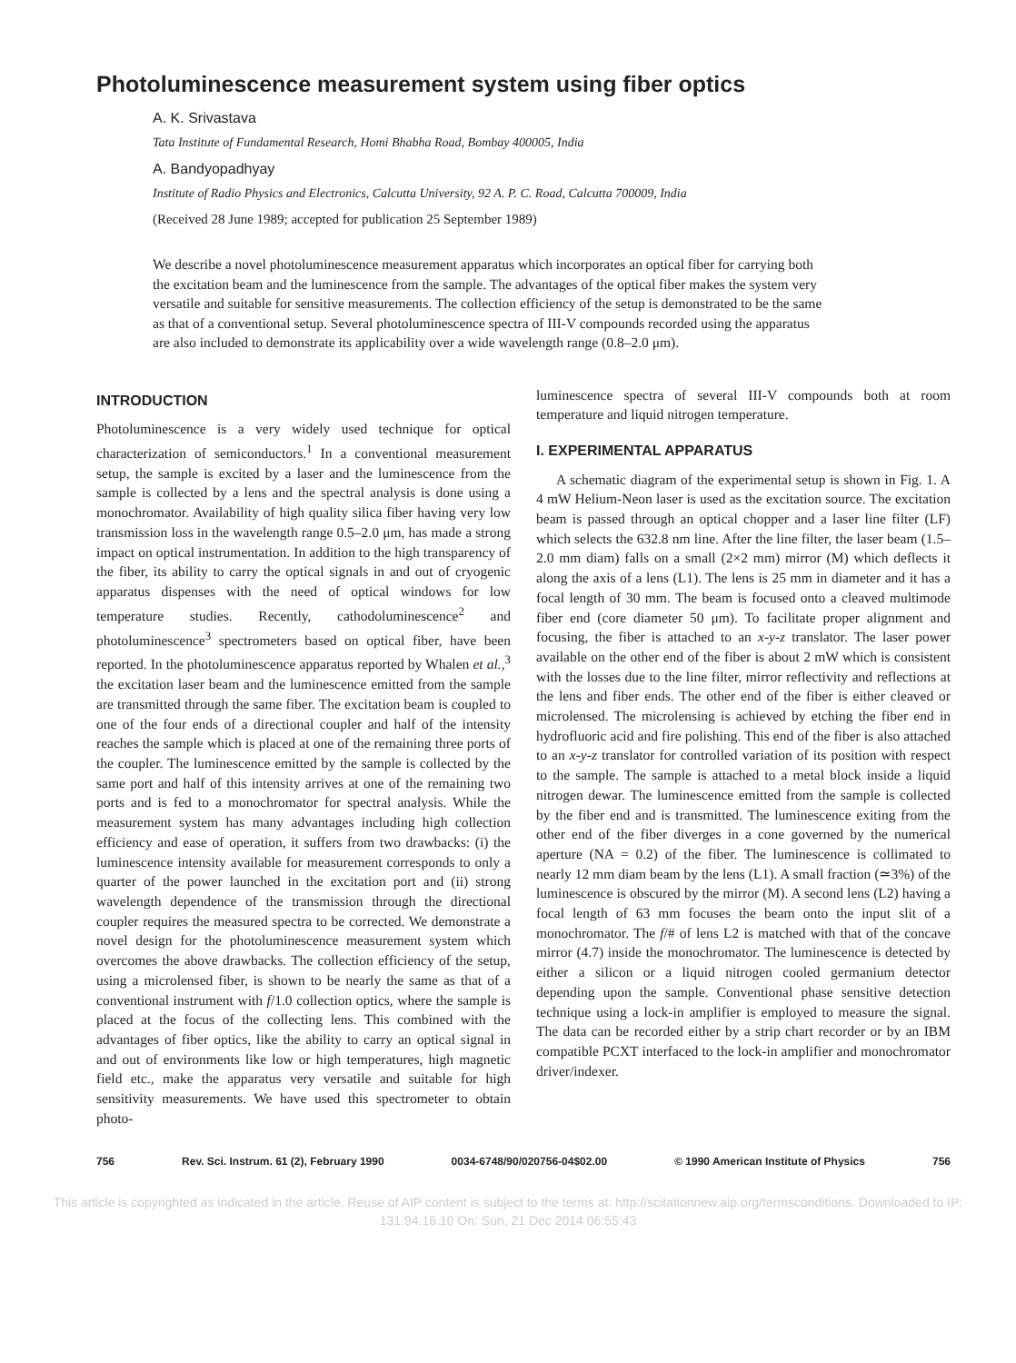Photoluminescence measurement system using fiber optics
A. K. Srivastava
Tata Institute of Fundamental Research, Homi Bhabha Road, Bombay 400005, India
A. Bandyopadhyay
Institute of Radio Physics and Electronics, Calcutta University, 92 A. P. C. Road, Calcutta 700009, India
(Received 28 June 1989; accepted for publication 25 September 1989)
We describe a novel photoluminescence measurement apparatus which incorporates an optical fiber for carrying both the excitation beam and the luminescence from the sample. The advantages of the optical fiber makes the system very versatile and suitable for sensitive measurements. The collection efficiency of the setup is demonstrated to be the same as that of a conventional setup. Several photoluminescence spectra of III-V compounds recorded using the apparatus are also included to demonstrate its applicability over a wide wavelength range (0.8–2.0 μm).
INTRODUCTION
Photoluminescence is a very widely used technique for optical characterization of semiconductors.<sup>1</sup> In a conventional measurement setup, the sample is excited by a laser and the luminescence from the sample is collected by a lens and the spectral analysis is done using a monochromator. Availability of high quality silica fiber having very low transmission loss in the wavelength range 0.5–2.0 μm, has made a strong impact on optical instrumentation. In addition to the high transparency of the fiber, its ability to carry the optical signals in and out of cryogenic apparatus dispenses with the need of optical windows for low temperature studies. Recently, cathodoluminescence<sup>2</sup> and photoluminescence<sup>3</sup> spectrometers based on optical fiber, have been reported. In the photoluminescence apparatus reported by Whalen et al.,<sup>3</sup> the excitation laser beam and the luminescence emitted from the sample are transmitted through the same fiber. The excitation beam is coupled to one of the four ends of a directional coupler and half of the intensity reaches the sample which is placed at one of the remaining three ports of the coupler. The luminescence emitted by the sample is collected by the same port and half of this intensity arrives at one of the remaining two ports and is fed to a monochromator for spectral analysis. While the measurement system has many advantages including high collection efficiency and ease of operation, it suffers from two drawbacks: (i) the luminescence intensity available for measurement corresponds to only a quarter of the power launched in the excitation port and (ii) strong wavelength dependence of the transmission through the directional coupler requires the measured spectra to be corrected. We demonstrate a novel design for the photoluminescence measurement system which overcomes the above drawbacks. The collection efficiency of the setup, using a microlensed fiber, is shown to be nearly the same as that of a conventional instrument with f/1.0 collection optics, where the sample is placed at the focus of the collecting lens. This combined with the advantages of fiber optics, like the ability to carry an optical signal in and out of environments like low or high temperatures, high magnetic field etc., make the apparatus very versatile and suitable for high sensitivity measurements. We have used this spectrometer to obtain photo-
luminescence spectra of several III-V compounds both at room temperature and liquid nitrogen temperature.
I. EXPERIMENTAL APPARATUS
A schematic diagram of the experimental setup is shown in Fig. 1. A 4 mW Helium-Neon laser is used as the excitation source. The excitation beam is passed through an optical chopper and a laser line filter (LF) which selects the 632.8 nm line. After the line filter, the laser beam (1.5–2.0 mm diam) falls on a small (2×2 mm) mirror (M) which deflects it along the axis of a lens (L1). The lens is 25 mm in diameter and it has a focal length of 30 mm. The beam is focused onto a cleaved multimode fiber end (core diameter 50 μm). To facilitate proper alignment and focusing, the fiber is attached to an x-y-z translator. The laser power available on the other end of the fiber is about 2 mW which is consistent with the losses due to the line filter, mirror reflectivity and reflections at the lens and fiber ends. The other end of the fiber is either cleaved or microlensed. The microlensing is achieved by etching the fiber end in hydrofluoric acid and fire polishing. This end of the fiber is also attached to an x-y-z translator for controlled variation of its position with respect to the sample. The sample is attached to a metal block inside a liquid nitrogen dewar. The luminescence emitted from the sample is collected by the fiber end and is transmitted. The luminescence exiting from the other end of the fiber diverges in a cone governed by the numerical aperture (NA = 0.2) of the fiber. The luminescence is collimated to nearly 12 mm diam beam by the lens (L1). A small fraction (≃3%) of the luminescence is obscured by the mirror (M). A second lens (L2) having a focal length of 63 mm focuses the beam onto the input slit of a monochromator. The f/# of lens L2 is matched with that of the concave mirror (4.7) inside the monochromator. The luminescence is detected by either a silicon or a liquid nitrogen cooled germanium detector depending upon the sample. Conventional phase sensitive detection technique using a lock-in amplifier is employed to measure the signal. The data can be recorded either by a strip chart recorder or by an IBM compatible PCXT interfaced to the lock-in amplifier and monochromator driver/indexer.
756 Rev. Sci. Instrum. 61 (2), February 1990 0034-6748/90/020756-04$02.00 © 1990 American Institute of Physics 756
This article is copyrighted as indicated in the article. Reuse of AIP content is subject to the terms at: http://scitationnew.aip.org/termsconditions. Downloaded to IP:
131.94.16.10 On: Sun, 21 Dec 2014 06:55:43